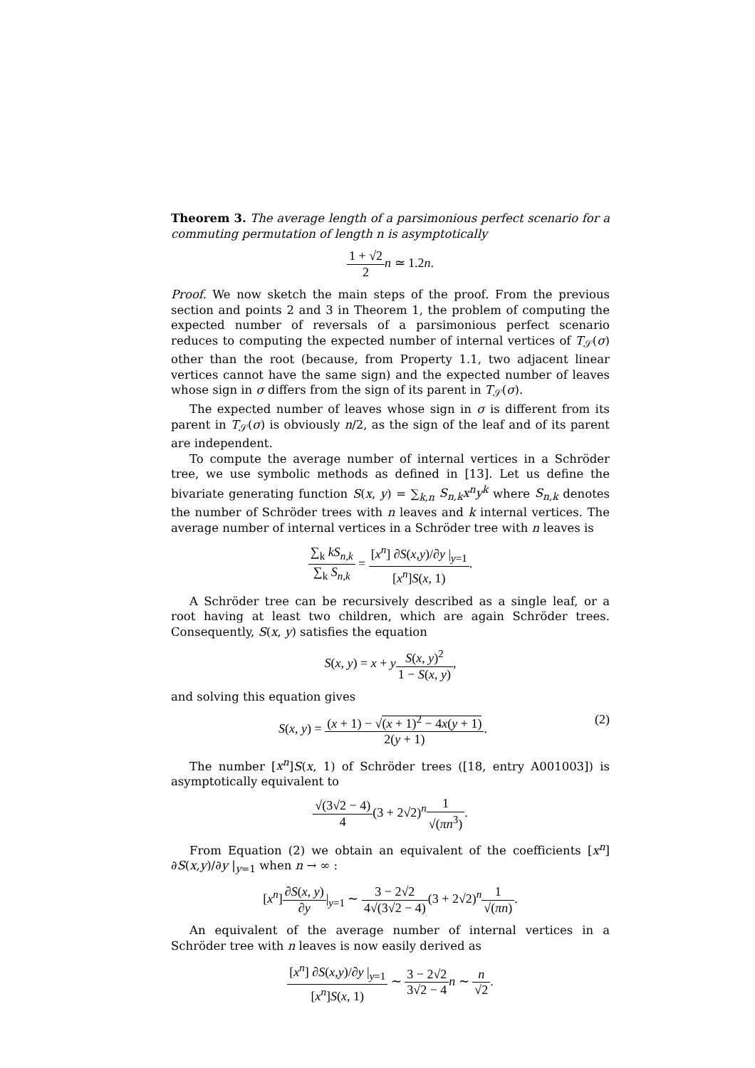Theorem 3. The average length of a parsimonious perfect scenario for a commuting permutation of length n is asymptotically
1 + √2 2 n ≃ 1.2n.
Proof. We now sketch the main steps of the proof. From the previous section and points 2 and 3 in Theorem 1, the problem of computing the expected number of reversals of a parsimonious perfect scenario reduces to computing the expected number of internal vertices of T<sub>𝒮</sub>(σ) other than the root (because, from Property 1.1, two adjacent linear vertices cannot have the same sign) and the expected number of leaves whose sign in σ differs from the sign of its parent in T<sub>𝒮</sub>(σ).
The expected number of leaves whose sign in σ is different from its parent in T<sub>𝒮</sub>(σ) is obviously n/2, as the sign of the leaf and of its parent are independent.
To compute the average number of internal vertices in a Schröder tree, we use symbolic methods as defined in [13]. Let us define the bivariate generating function S(x, y) = ∑<sub>k,n</sub> S<sub>n,k</sub>x<sup>n</sup>y<sup>k</sup> where S<sub>n,k</sub> denotes the number of Schröder trees with n leaves and k internal vertices. The average number of internal vertices in a Schröder tree with n leaves is
∑<sub>k</sub> kS<sub>n,k</sub> ∑<sub>k</sub> S<sub>n,k</sub> = [x<sup>n</sup>] ∂S(x,y)/∂y |<sub>y=1</sub> [x<sup>n</sup>]S(x, 1).
A Schröder tree can be recursively described as a single leaf, or a root having at least two children, which are again Schröder trees. Consequently, S(x, y) satisfies the equation
S(x, y) = x + yS(x, y)<sup>2</sup> 1 − S(x, y),
and solving this equation gives
(2) S(x, y) = (x + 1) − √(x + 1)<sup>2</sup> − 4x(y + 1) 2(y + 1).
The number [x<sup>n</sup>]S(x, 1) of Schröder trees ([18, entry A001003]) is asymptotically equivalent to
√(3√2 − 4) 4(3 + 2√2)<sup>n</sup>1 √(πn<sup>3</sup>).
From Equation (2) we obtain an equivalent of the coefficients [x<sup>n</sup>] ∂S(x,y)/∂y |<sub>y=1</sub> when n → ∞ :
[x<sup>n</sup>]∂S(x, y) ∂y|<sub>y=1</sub> ∼ 3 − 2√2 4√(3√2 − 4)(3 + 2√2)<sup>n</sup>1 √(πn).
An equivalent of the average number of internal vertices in a Schröder tree with n leaves is now easily derived as
[x<sup>n</sup>] ∂S(x,y)/∂y |<sub>y=1</sub> [x<sup>n</sup>]S(x, 1) ∼ 3 − 2√2 3√2 − 4 n ∼ n √2.